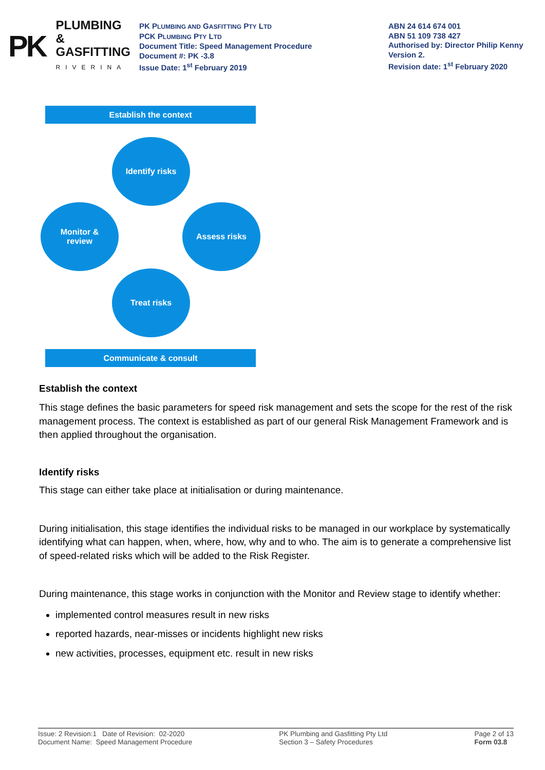PK PLUMBING &
GASFITTING
RIVERINA
PK PLUMBING AND GASFITTING PTY LTD
PCK PLUMBING PTY LTD
Document Title: Speed Management Procedure
Document #: PK -3.8
Issue Date: 1<sup>st</sup> February 2019
ABN 24 614 674 001
ABN 51 109 738 427
Authorised by: Director Philip Kenny
Version 2.
Revision date: 1<sup>st</sup> February 2020
Establish the context
Identify risks
Monitor &
review
Assess risks
Treat risks
Communicate & consult
Establish the context
This stage defines the basic parameters for speed risk management and sets the scope for the rest of the risk management process. The context is established as part of our general Risk Management Framework and is then applied throughout the organisation.
Identify risks
This stage can either take place at initialisation or during maintenance.
During initialisation, this stage identifies the individual risks to be managed in our workplace by systematically identifying what can happen, when, where, how, why and to who. The aim is to generate a comprehensive list of speed-related risks which will be added to the Risk Register.
During maintenance, this stage works in conjunction with the Monitor and Review stage to identify whether:
implemented control measures result in new risks
reported hazards, near-misses or incidents highlight new risks
new activities, processes, equipment etc. result in new risks
Issue: 2 Revision:1 Date of Revision: 02-2020
Document Name: Speed Management Procedure
PK Plumbing and Gasfitting Pty Ltd
Section 3 – Safety Procedures
Page 2 of 13
Form 03.8